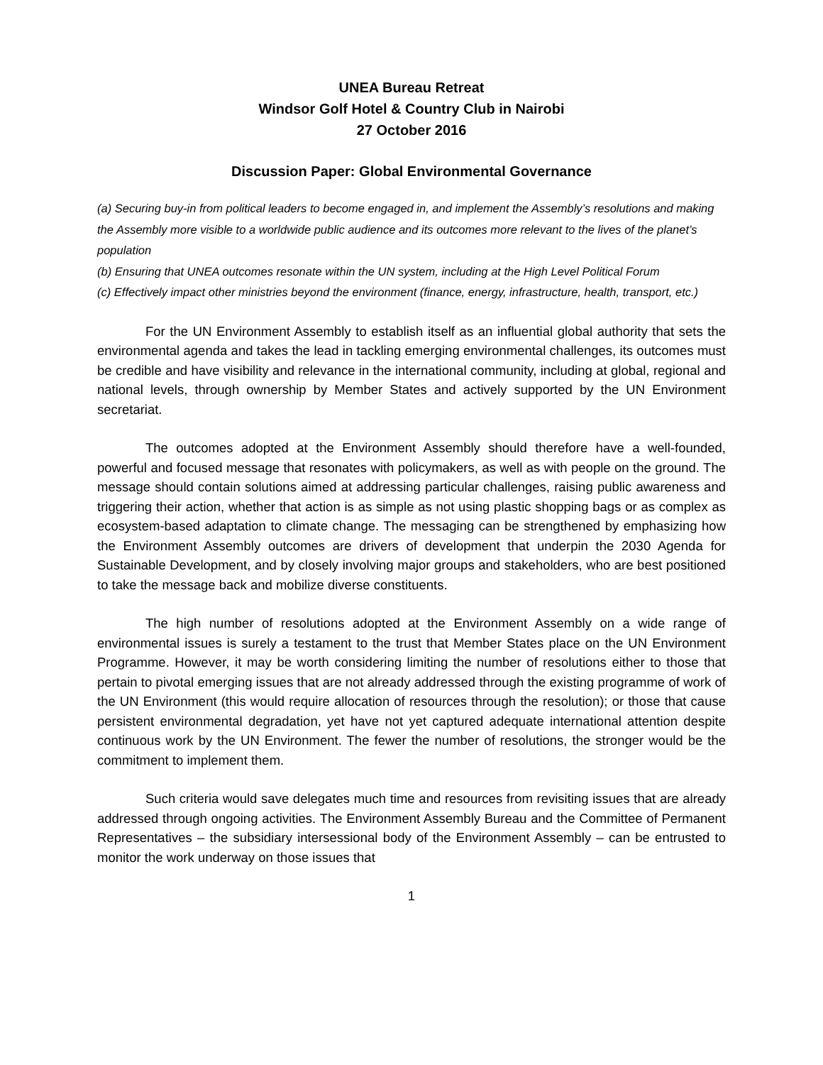UNEA Bureau Retreat
Windsor Golf Hotel & Country Club in Nairobi
27 October 2016
Discussion Paper: Global Environmental Governance
(a) Securing buy-in from political leaders to become engaged in, and implement the Assembly’s resolutions and making the Assembly more visible to a worldwide public audience and its outcomes more relevant to the lives of the planet’s population
(b) Ensuring that UNEA outcomes resonate within the UN system, including at the High Level Political Forum
(c) Effectively impact other ministries beyond the environment (finance, energy, infrastructure, health, transport, etc.)
For the UN Environment Assembly to establish itself as an influential global authority that sets the environmental agenda and takes the lead in tackling emerging environmental challenges, its outcomes must be credible and have visibility and relevance in the international community, including at global, regional and national levels, through ownership by Member States and actively supported by the UN Environment secretariat.
The outcomes adopted at the Environment Assembly should therefore have a well-founded, powerful and focused message that resonates with policymakers, as well as with people on the ground. The message should contain solutions aimed at addressing particular challenges, raising public awareness and triggering their action, whether that action is as simple as not using plastic shopping bags or as complex as ecosystem-based adaptation to climate change. The messaging can be strengthened by emphasizing how the Environment Assembly outcomes are drivers of development that underpin the 2030 Agenda for Sustainable Development, and by closely involving major groups and stakeholders, who are best positioned to take the message back and mobilize diverse constituents.
The high number of resolutions adopted at the Environment Assembly on a wide range of environmental issues is surely a testament to the trust that Member States place on the UN Environment Programme. However, it may be worth considering limiting the number of resolutions either to those that pertain to pivotal emerging issues that are not already addressed through the existing programme of work of the UN Environment (this would require allocation of resources through the resolution); or those that cause persistent environmental degradation, yet have not yet captured adequate international attention despite continuous work by the UN Environment. The fewer the number of resolutions, the stronger would be the commitment to implement them.
Such criteria would save delegates much time and resources from revisiting issues that are already addressed through ongoing activities. The Environment Assembly Bureau and the Committee of Permanent Representatives – the subsidiary intersessional body of the Environment Assembly – can be entrusted to monitor the work underway on those issues that
1